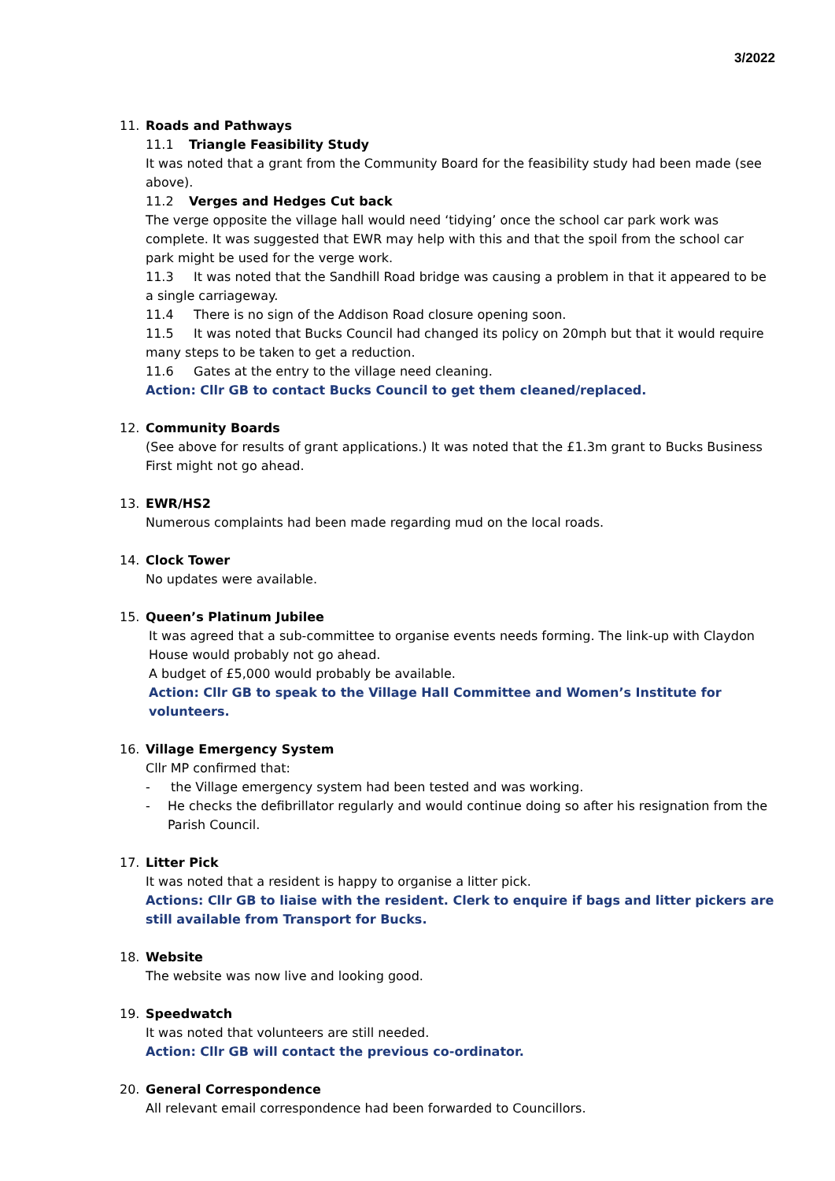3/2022
11. Roads and Pathways
11.1 Triangle Feasibility Study
It was noted that a grant from the Community Board for the feasibility study had been made (see above).
11.2 Verges and Hedges Cut back
The verge opposite the village hall would need ‘tidying’ once the school car park work was complete. It was suggested that EWR may help with this and that the spoil from the school car park might be used for the verge work.
11.3 It was noted that the Sandhill Road bridge was causing a problem in that it appeared to be a single carriageway.
11.4 There is no sign of the Addison Road closure opening soon.
11.5 It was noted that Bucks Council had changed its policy on 20mph but that it would require many steps to be taken to get a reduction.
11.6 Gates at the entry to the village need cleaning.
Action: Cllr GB to contact Bucks Council to get them cleaned/replaced.
12. Community Boards
(See above for results of grant applications.) It was noted that the £1.3m grant to Bucks Business First might not go ahead.
13. EWR/HS2
Numerous complaints had been made regarding mud on the local roads.
14. Clock Tower
No updates were available.
15. Queen’s Platinum Jubilee
It was agreed that a sub-committee to organise events needs forming. The link-up with Claydon House would probably not go ahead.
A budget of £5,000 would probably be available.
Action: Cllr GB to speak to the Village Hall Committee and Women’s Institute for volunteers.
16. Village Emergency System
Cllr MP confirmed that:
- the Village emergency system had been tested and was working.
- He checks the defibrillator regularly and would continue doing so after his resignation from the Parish Council.
17. Litter Pick
It was noted that a resident is happy to organise a litter pick.
Actions: Cllr GB to liaise with the resident. Clerk to enquire if bags and litter pickers are still available from Transport for Bucks.
18. Website
The website was now live and looking good.
19. Speedwatch
It was noted that volunteers are still needed.
Action: Cllr GB will contact the previous co-ordinator.
20. General Correspondence
All relevant email correspondence had been forwarded to Councillors.